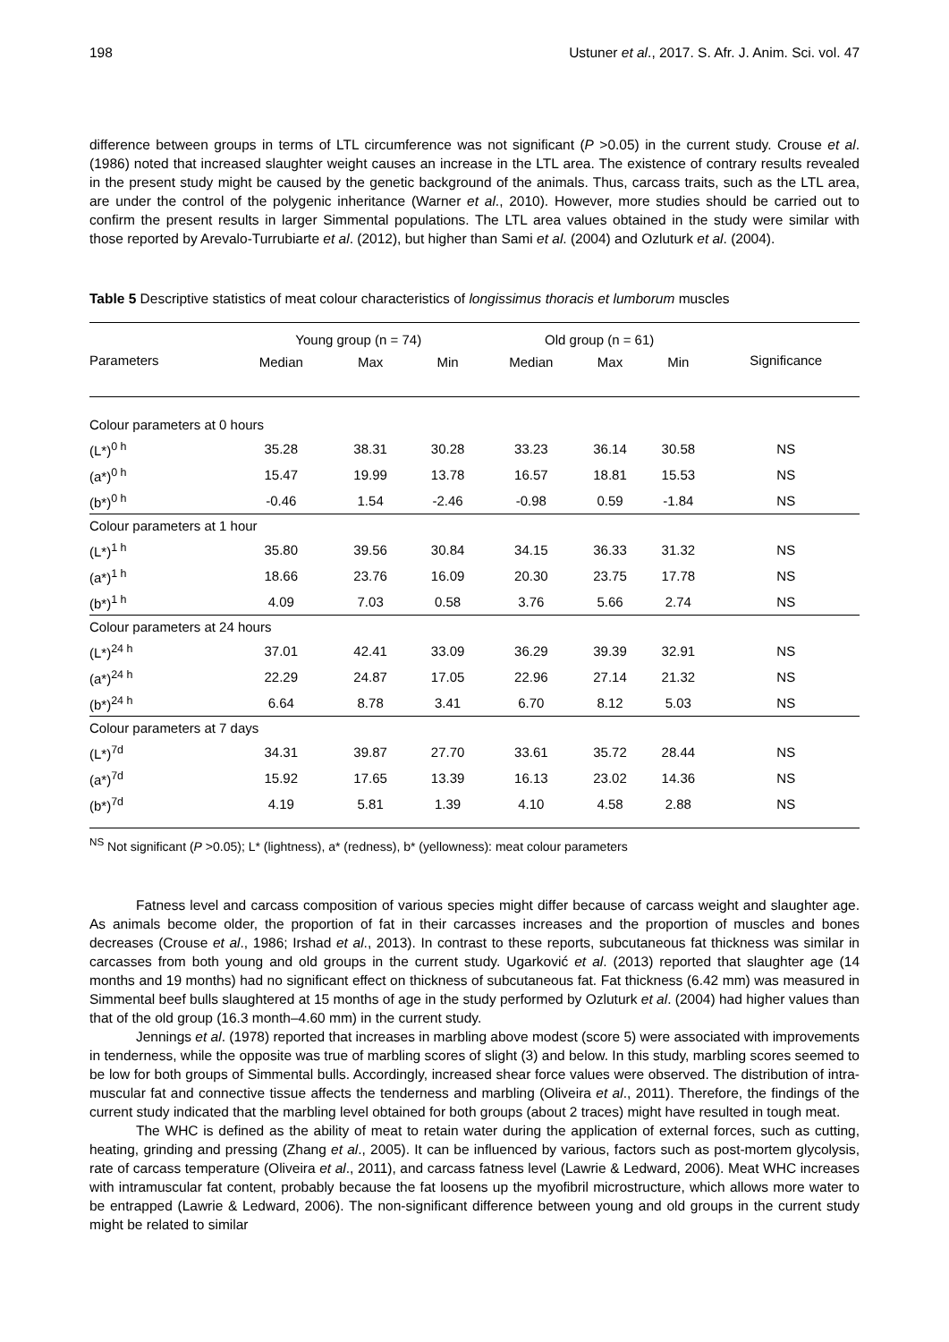198 Ustuner et al., 2017. S. Afr. J. Anim. Sci. vol. 47
difference between groups in terms of LTL circumference was not significant (P >0.05) in the current study. Crouse et al. (1986) noted that increased slaughter weight causes an increase in the LTL area. The existence of contrary results revealed in the present study might be caused by the genetic background of the animals. Thus, carcass traits, such as the LTL area, are under the control of the polygenic inheritance (Warner et al., 2010). However, more studies should be carried out to confirm the present results in larger Simmental populations. The LTL area values obtained in the study were similar with those reported by Arevalo-Turrubiarte et al. (2012), but higher than Sami et al. (2004) and Ozluturk et al. (2004).
Table 5 Descriptive statistics of meat colour characteristics of longissimus thoracis et lumborum muscles
| Parameters | Young group (n = 74) | | | Old group (n = 61) | | | Significance |
| --- | --- | --- | --- | --- | --- | --- | --- |
| | Median | Max | Min | Median | Max | Min | |
| Colour parameters at 0 hours | | | | | | | |
| (L*)<sup>0 h</sup> | 35.28 | 38.31 | 30.28 | 33.23 | 36.14 | 30.58 | NS |
| (a*)<sup>0 h</sup> | 15.47 | 19.99 | 13.78 | 16.57 | 18.81 | 15.53 | NS |
| (b*)<sup>0 h</sup> | -0.46 | 1.54 | -2.46 | -0.98 | 0.59 | -1.84 | NS |
| Colour parameters at 1 hour | | | | | | | |
| (L*)<sup>1 h</sup> | 35.80 | 39.56 | 30.84 | 34.15 | 36.33 | 31.32 | NS |
| (a*)<sup>1 h</sup> | 18.66 | 23.76 | 16.09 | 20.30 | 23.75 | 17.78 | NS |
| (b*)<sup>1 h</sup> | 4.09 | 7.03 | 0.58 | 3.76 | 5.66 | 2.74 | NS |
| Colour parameters at 24 hours | | | | | | | |
| (L*)<sup>24 h</sup> | 37.01 | 42.41 | 33.09 | 36.29 | 39.39 | 32.91 | NS |
| (a*)<sup>24 h</sup> | 22.29 | 24.87 | 17.05 | 22.96 | 27.14 | 21.32 | NS |
| (b*)<sup>24 h</sup> | 6.64 | 8.78 | 3.41 | 6.70 | 8.12 | 5.03 | NS |
| Colour parameters at 7 days | | | | | | | |
| (L*)<sup>7d</sup> | 34.31 | 39.87 | 27.70 | 33.61 | 35.72 | 28.44 | NS |
| (a*)<sup>7d</sup> | 15.92 | 17.65 | 13.39 | 16.13 | 23.02 | 14.36 | NS |
| (b*)<sup>7d</sup> | 4.19 | 5.81 | 1.39 | 4.10 | 4.58 | 2.88 | NS |
<sup>NS</sup> Not significant (P >0.05); L* (lightness), a* (redness), b* (yellowness): meat colour parameters
Fatness level and carcass composition of various species might differ because of carcass weight and slaughter age. As animals become older, the proportion of fat in their carcasses increases and the proportion of muscles and bones decreases (Crouse et al., 1986; Irshad et al., 2013). In contrast to these reports, subcutaneous fat thickness was similar in carcasses from both young and old groups in the current study. Ugarković et al. (2013) reported that slaughter age (14 months and 19 months) had no significant effect on thickness of subcutaneous fat. Fat thickness (6.42 mm) was measured in Simmental beef bulls slaughtered at 15 months of age in the study performed by Ozluturk et al. (2004) had higher values than that of the old group (16.3 month–4.60 mm) in the current study.
Jennings et al. (1978) reported that increases in marbling above modest (score 5) were associated with improvements in tenderness, while the opposite was true of marbling scores of slight (3) and below. In this study, marbling scores seemed to be low for both groups of Simmental bulls. Accordingly, increased shear force values were observed. The distribution of intra-muscular fat and connective tissue affects the tenderness and marbling (Oliveira et al., 2011). Therefore, the findings of the current study indicated that the marbling level obtained for both groups (about 2 traces) might have resulted in tough meat.
The WHC is defined as the ability of meat to retain water during the application of external forces, such as cutting, heating, grinding and pressing (Zhang et al., 2005). It can be influenced by various, factors such as post-mortem glycolysis, rate of carcass temperature (Oliveira et al., 2011), and carcass fatness level (Lawrie & Ledward, 2006). Meat WHC increases with intramuscular fat content, probably because the fat loosens up the myofibril microstructure, which allows more water to be entrapped (Lawrie & Ledward, 2006). The non-significant difference between young and old groups in the current study might be related to similar